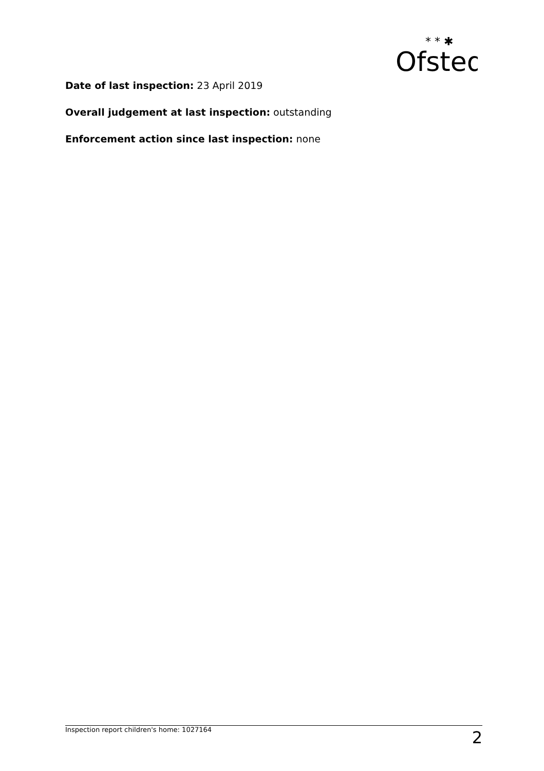Ofsted
* * ✱
Date of last inspection: 23 April 2019
Overall judgement at last inspection: outstanding
Enforcement action since last inspection: none
Inspection report children's home: 1027164 2